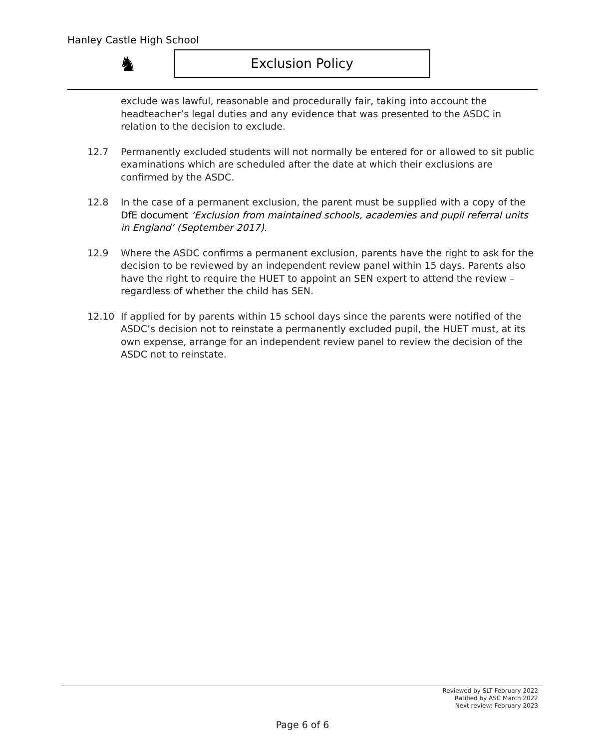Hanley Castle High School
♞ Exclusion Policy
exclude was lawful, reasonable and procedurally fair, taking into account the headteacher’s legal duties and any evidence that was presented to the ASDC in relation to the decision to exclude.
12.7 Permanently excluded students will not normally be entered for or allowed to sit public examinations which are scheduled after the date at which their exclusions are confirmed by the ASDC.
12.8 In the case of a permanent exclusion, the parent must be supplied with a copy of the DfE document ‘Exclusion from maintained schools, academies and pupil referral units in England’ (September 2017).
12.9 Where the ASDC confirms a permanent exclusion, parents have the right to ask for the decision to be reviewed by an independent review panel within 15 days. Parents also have the right to require the HUET to appoint an SEN expert to attend the review – regardless of whether the child has SEN.
12.10 If applied for by parents within 15 school days since the parents were notified of the ASDC’s decision not to reinstate a permanently excluded pupil, the HUET must, at its own expense, arrange for an independent review panel to review the decision of the ASDC not to reinstate.
Reviewed by SLT February 2022
Ratified by ASC March 2022
Next review: February 2023
Page 6 of 6